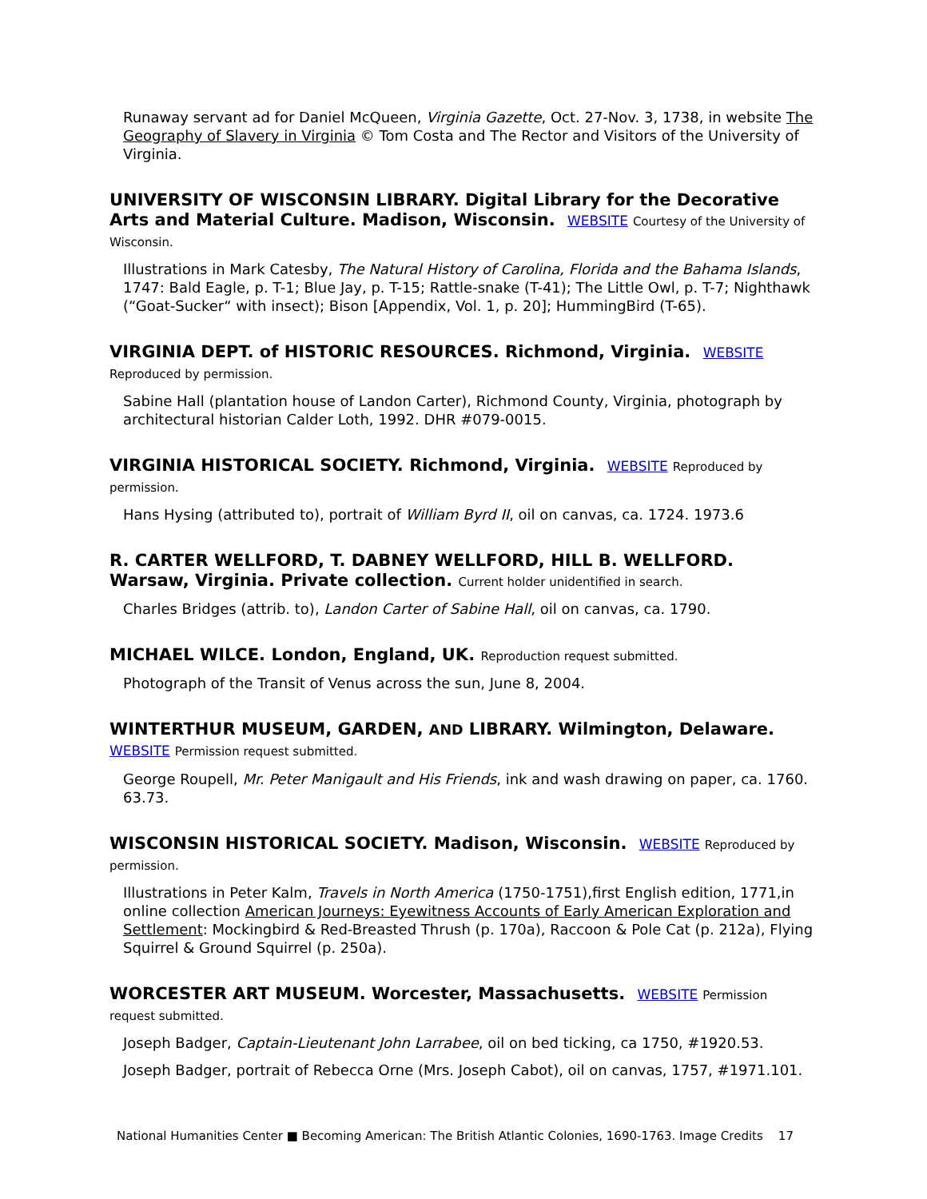Runaway servant ad for Daniel McQueen, Virginia Gazette, Oct. 27-Nov. 3, 1738, in website The Geography of Slavery in Virginia © Tom Costa and The Rector and Visitors of the University of Virginia.
UNIVERSITY OF WISCONSIN LIBRARY. Digital Library for the Decorative Arts and Material Culture. Madison, Wisconsin. WEBSITE Courtesy of the University of Wisconsin.
Illustrations in Mark Catesby, The Natural History of Carolina, Florida and the Bahama Islands, 1747: Bald Eagle, p. T-1; Blue Jay, p. T-15; Rattle-snake (T-41); The Little Owl, p. T-7; Nighthawk (“Goat-Sucker“ with insect); Bison [Appendix, Vol. 1, p. 20]; HummingBird (T-65).
VIRGINIA DEPT. of HISTORIC RESOURCES. Richmond, Virginia. WEBSITE
Reproduced by permission.
Sabine Hall (plantation house of Landon Carter), Richmond County, Virginia, photograph by architectural historian Calder Loth, 1992. DHR #079-0015.
VIRGINIA HISTORICAL SOCIETY. Richmond, Virginia. WEBSITE Reproduced by permission.
Hans Hysing (attributed to), portrait of William Byrd II, oil on canvas, ca. 1724. 1973.6
R. CARTER WELLFORD, T. DABNEY WELLFORD, HILL B. WELLFORD. Warsaw, Virginia. Private collection. Current holder unidentified in search.
Charles Bridges (attrib. to), Landon Carter of Sabine Hall, oil on canvas, ca. 1790.
MICHAEL WILCE. London, England, UK. Reproduction request submitted.
Photograph of the Transit of Venus across the sun, June 8, 2004.
WINTERTHUR MUSEUM, GARDEN, AND LIBRARY. Wilmington, Delaware.
WEBSITE Permission request submitted.
George Roupell, Mr. Peter Manigault and His Friends, ink and wash drawing on paper, ca. 1760. 63.73.
WISCONSIN HISTORICAL SOCIETY. Madison, Wisconsin. WEBSITE Reproduced by permission.
Illustrations in Peter Kalm, Travels in North America (1750-1751),first English edition, 1771,in online collection American Journeys: Eyewitness Accounts of Early American Exploration and Settlement: Mockingbird & Red-Breasted Thrush (p. 170a), Raccoon & Pole Cat (p. 212a), Flying Squirrel & Ground Squirrel (p. 250a).
WORCESTER ART MUSEUM. Worcester, Massachusetts. WEBSITE Permission request submitted.
Joseph Badger, Captain-Lieutenant John Larrabee, oil on bed ticking, ca 1750, #1920.53.
Joseph Badger, portrait of Rebecca Orne (Mrs. Joseph Cabot), oil on canvas, 1757, #1971.101.
National Humanities Center ■ Becoming American: The British Atlantic Colonies, 1690-1763. Image Credits 17